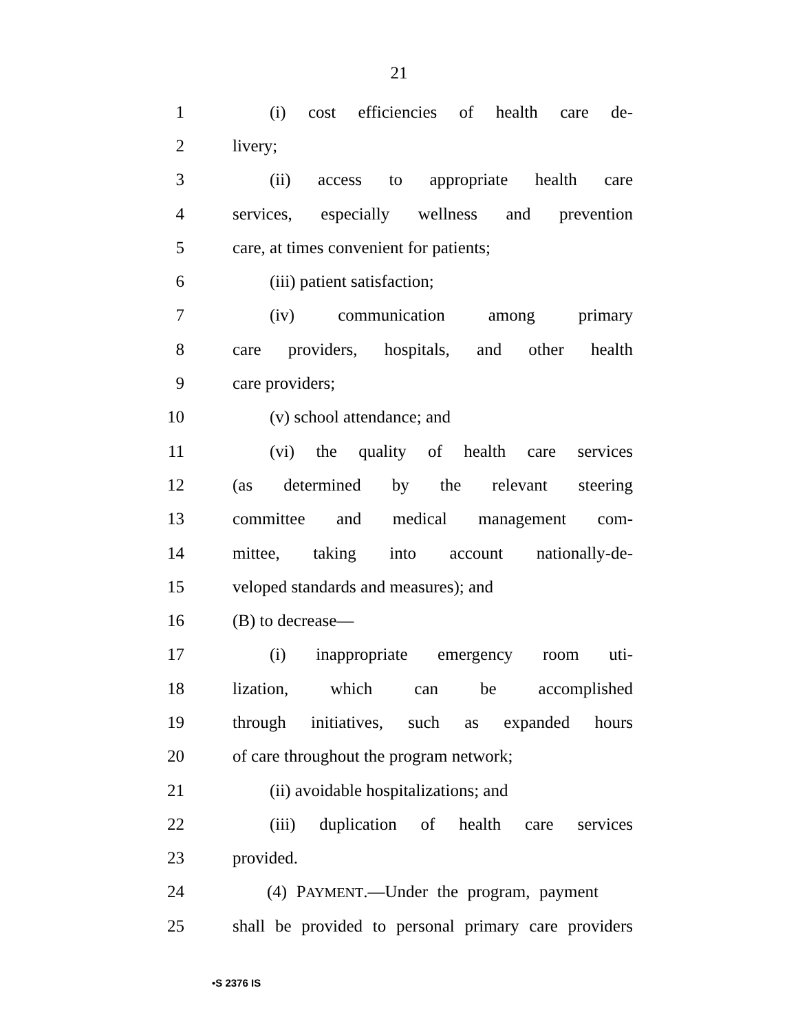21
1 (i) cost efficiencies of health care de-
2 livery;
3 (ii) access to appropriate health care
4 services, especially wellness and prevention
5 care, at times convenient for patients;
6 (iii) patient satisfaction;
7 (iv) communication among primary
8 care providers, hospitals, and other health
9 care providers;
10 (v) school attendance; and
11 (vi) the quality of health care services
12 (as determined by the relevant steering
13 committee and medical management com-
14 mittee, taking into account nationally-de-
15 veloped standards and measures); and
16 (B) to decrease—
17 (i) inappropriate emergency room uti-
18 lization, which can be accomplished
19 through initiatives, such as expanded hours
20 of care throughout the program network;
21 (ii) avoidable hospitalizations; and
22 (iii) duplication of health care services
23 provided.
24 (4) PAYMENT.—Under the program, payment
25 shall be provided to personal primary care providers
•S 2376 IS